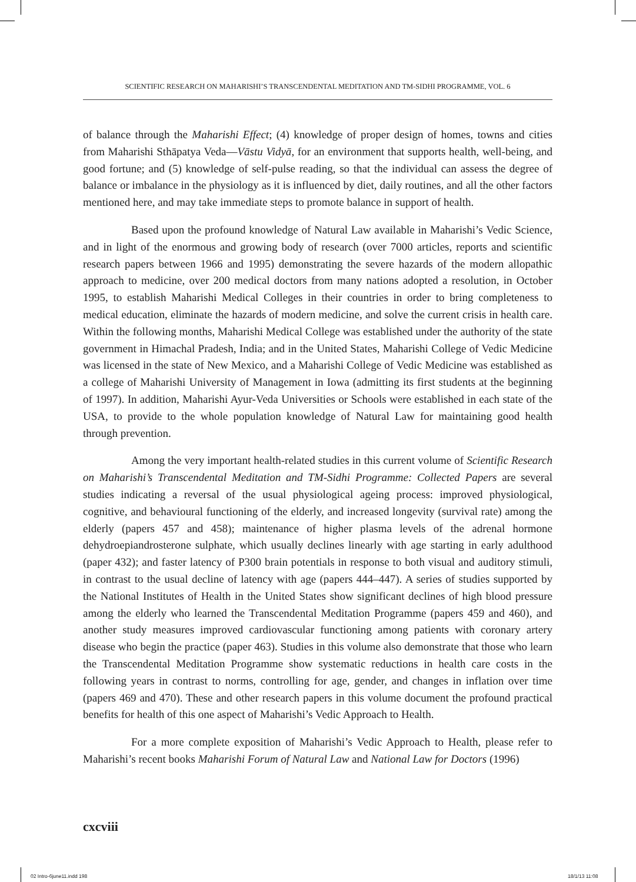SCIENTIFIC RESEARCH ON MAHARISHI’S TRANSCENDENTAL MEDITATION AND TM-SIDHI PROGRAMME, VOL. 6
of balance through the Maharishi Effect; (4) knowledge of proper design of homes, towns and cities from Maharishi Sthāpatya Veda—Vāstu Vidyā, for an environment that supports health, well-being, and good fortune; and (5) knowledge of self-pulse reading, so that the individual can assess the degree of balance or imbalance in the physiology as it is influenced by diet, daily routines, and all the other factors mentioned here, and may take immediate steps to promote balance in support of health.
Based upon the profound knowledge of Natural Law available in Maharishi’s Vedic Science, and in light of the enormous and growing body of research (over 7000 articles, reports and scientific research papers between 1966 and 1995) demonstrating the severe hazards of the modern allopathic approach to medicine, over 200 medical doctors from many nations adopted a resolution, in October 1995, to establish Maharishi Medical Colleges in their countries in order to bring completeness to medical education, eliminate the hazards of modern medicine, and solve the current crisis in health care. Within the following months, Maharishi Medical College was established under the authority of the state government in Himachal Pradesh, India; and in the United States, Maharishi College of Vedic Medicine was licensed in the state of New Mexico, and a Maharishi College of Vedic Medicine was established as a college of Maharishi University of Management in Iowa (admitting its first students at the beginning of 1997). In addition, Maharishi Ayur-Veda Universities or Schools were established in each state of the USA, to provide to the whole population knowledge of Natural Law for maintaining good health through prevention.
Among the very important health-related studies in this current volume of Scientific Research on Maharishi’s Transcendental Meditation and TM-Sidhi Programme: Collected Papers are several studies indicating a reversal of the usual physiological ageing process: improved physiological, cognitive, and behavioural functioning of the elderly, and increased longevity (survival rate) among the elderly (papers 457 and 458); maintenance of higher plasma levels of the adrenal hormone dehydroepiandrosterone sulphate, which usually declines linearly with age starting in early adulthood (paper 432); and faster latency of P300 brain potentials in response to both visual and auditory stimuli, in contrast to the usual decline of latency with age (papers 444–447). A series of studies supported by the National Institutes of Health in the United States show significant declines of high blood pressure among the elderly who learned the Transcendental Meditation Programme (papers 459 and 460), and another study measures improved cardiovascular functioning among patients with coronary artery disease who begin the practice (paper 463). Studies in this volume also demonstrate that those who learn the Transcendental Meditation Programme show systematic reductions in health care costs in the following years in contrast to norms, controlling for age, gender, and changes in inflation over time (papers 469 and 470). These and other research papers in this volume document the profound practical benefits for health of this one aspect of Maharishi’s Vedic Approach to Health.
For a more complete exposition of Maharishi’s Vedic Approach to Health, please refer to Maharishi’s recent books Maharishi Forum of Natural Law and National Law for Doctors (1996)
cxcviii
02 Intro-6june11.indd 198 18/1/13 11:08